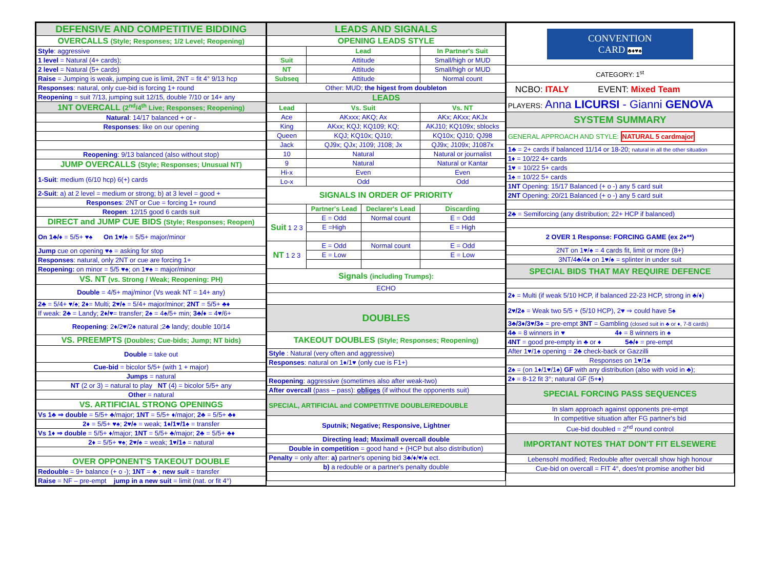| DEFENSIVE AND COMPETITIVE BIDDING |
| OVERCALLS (Style; Responses; 1/2 Level; Reopening) |
| Style : aggressive |
| 1 level = Natural (4+ cards); |
| 2 level = Natural (5+ cards) |
| Raise = Jumping is weak, jumping cue is limit, 2NT = fit 4° 9/13 hcp |
| Responses : natural, only cue-bid is forcing 1+ round |
| Reopening = suit 7/13, jumping suit 12/15, double 7/10 or 14+ any |
| 1NT OVERCALL (2<sup>nd</sup>/4<sup>th</sup> Live; Responses; Reopening) |
| Natural : 14/17 balanced + or - |
| Responses : like on our opening |
| Reopening : 9/13 balanced (also without stop) |
| JUMP OVERCALLS (Style; Responses; Unusual NT) |
| 1-Suit : medium (6/10 hcp) 6(+) cards |
| 2-Suit : a) at 2 level = medium or strong; b) at 3 level = good + |
| Responses : 2NT or Cue = forcing 1+ round |
| Reopen : 12/15 good 6 cards suit |
| DIRECT and JUMP CUE BIDS (Style; Responses; Reopen) |
| On 1♣/♦ = 5/5+ ♥♠ On 1♥/♠ = 5/5+ major/minor |
| Jump cue on opening ♥♠ = asking for stop |
| Responses : natural, only 2NT or cue are forcing 1+ |
| Reopening: on minor = 5/5 ♥♠; on 1♥♠ = major/minor |
| VS. NT (vs. Strong / Weak; Reopening: PH) |
| Double = 4/5+ maj/minor (Vs weak NT = 14+ any) |
| 2♣ = 5/4+ ♥/♠; 2♦ = Multi; 2♥/♠ = 5/4+ major/minor; 2NT = 5/5+ ♣♦ |
| If weak: 2♣ = Landy; 2♦/♥ = transfer; 2♠ = 4♠/5+ min; 3♣/♦ = 4♥/6+ |
| Reopening : 2♦/2♥/2♠ natural ;2♣ landy; double 10/14 |
| VS. PREEMPTS (Doubles; Cue-bids; Jump; NT bids) |
| Double = take out |
| Cue-bid = bicolor 5/5+ (with 1 + major) |
| Jumps = natural |
| NT (2 or 3) = natural to play NT (4) = bicolor 5/5+ any |
| Other = natural |
| VS. ARTIFICIAL STRONG OPENINGS |
| Vs 1♣ ⇒ double = 5/5+ ♣/major; 1NT = 5/5+ ♦/major; 2♣ = 5/5+ ♣♦ |
| 2♦ = 5/5+ ♥♠; 2♥/♠ = weak; 1♦/1♥/1♠ = transfer |
| Vs 1♦ ⇒ double = 5/5+ ♦/major; 1NT = 5/5+ ♣/major; 2♣ = 5/5+ ♣♦ |
| 2♦ = 5/5+ ♥♠; 2♥/♠ = weak; 1♥/1♠ = natural |
| OVER OPPONENT'S TAKEOUT DOUBLE |
| Redouble = 9+ balance (+ o -); 1NT = ♣ ; new suit = transfer |
| Raise = NF – pre-empt jump in a new suit = limit (nat. or fit 4°) |
| LEADS AND SIGNALS | | | |
| OPENING LEADS STYLE | | | |
| | Lead | | In Partner's Suit |
| Suit | Attitude | | Small/high or MUD |
| NT | Attitude | | Small/high or MUD |
| Subseq | Attitude | | Normal count |
| Other: MUD; the higest from doubleton | | | |
| LEADS | | | |
| Lead | Vs. Suit | | Vs. NT |
| Ace | AKxxx; AKQ; Ax | | AKx; AKxx; AKJx |
| King | AKxx; KQJ; KQ109; KQ; | | AKJ10; KQ109x; sblocks |
| Queen | KQJ; KQ10x; QJ10; | | KQ10x; QJ10; QJ98 |
| Jack | QJ9x; QJx; J109; J108; Jx | | QJ9x; J109x; J1087x |
| 10 | Natural | | Natural or journalist |
| 9 | Natural | | Natural or Kantar |
| Hi-x | Even | | Even |
| Lo-x | Odd | | Odd |
| SIGNALS IN ORDER OF PRIORITY | | | |
| | Partner's Lead | Declarer's Lead | Discarding |
| Suit 1 2 3 | E = Odd | Normal count | E = Odd |
| | E =High | | E = High |
| NT 1 2 3 | E = Odd | Normal count | E = Odd |
| | E = Low | | E = Low |
| Signals (including Trumps): | | | |
| ECHO | | | |
| DOUBLES | | | |
| TAKEOUT DOUBLES (Style; Responses; Reopening) | | | |
| Style : Natural (very often and aggressive) | | | |
| Responses : natural on 1♦/1♥ (only cue is F1+) | | | |
| Reopening : aggressive (sometimes also after weak-two) | | | |
| After overcall (pass – pass): obliges (if without the opponents suit) | | | |
| SPECIAL, ARTIFICIAL and COMPETITIVE DOUBLE/REDOUBLE | | | |
| Sputnik; Negative; Responsive, Lightner | | | |
| Directing lead; Maximall overcall double | | | |
| Double in competition = good hand + (HCP but also distribution) | | | |
| Penalty = only after: a) partner's opening bid 3♣/♦/♥/♠ ect. | | | |
| b) a redouble or a partner's penalty double | | | |
| CONVENTION CARD ♣♦♥♠ |
| CATEGORY: 1<sup>st</sup> |
| NCBO: ITALY EVENT: Mixed Team |
| PLAYERS: Anna LICURSI - Gianni GENOVA |
| SYSTEM SUMMARY |
| GENERAL APPROACH AND STYLE: NATURAL 5 cardmajor |
| 1♣ = 2+ cards if balanced 11/14 or 18-20; natural in all the other situation |
| 1♦ = 10/22 4+ cards |
| 1♥ = 10/22 5+ cards |
| 1♠ = 10/22 5+ cards |
| 1NT Opening: 15/17 Balanced (+ o -) any 5 card suit |
| 2NT Opening: 20/21 Balanced (+ o -) any 5 card suit |
| 2♣ = Semiforcing (any distribution; 22+ HCP if balanced) |
| 2 OVER 1 Response: FORCING GAME (ex 2♦**) |
| 2NT on 1♥/♠ = 4 cards fit, limit or more (8+) |
| 3NT/4♣/4♦ on 1♥/♠ = splinter in under suit |
| SPECIAL BIDS THAT MAY REQUIRE DEFENCE |
| 2♦ = Multi (if weak 5/10 HCP, if balanced 22-23 HCP, strong in ♣/♦) |
| 2♥/2♠ = Weak two 5/5 + (5/10 HCP), 2♥ ⇒ could have 5♠ |
| 3♣/3♦/3♥/3♠ = pre-empt 3NT = Gambling (closed suit in ♣ or ♦, 7-8 cards) |
| 4♣ = 8 winners in ♥ 4♦ = 8 winners in ♠ |
| 4NT = good pre-empty in ♣ or ♦ 5♣/♦ = pre-empt |
| After 1♥/1♠ opening = 2♣ check-back or Gazzilli |
| Responses on 1♥/1♠ |
| 2♠ = (on 1♦/1♥/1♠) GF with any distribution (also with void in ♣); |
| 2♦ = 8-12 fit 3°; natural GF (5+♦) |
| SPECIAL FORCING PASS SEQUENCES |
| In slam approach against opponents pre-empt |
| In competitive situation after FG partner's bid |
| Cue-bid doubled = 2<sup>nd</sup> round control |
| IMPORTANT NOTES THAT DON'T FIT ELSEWERE |
| Lebensohl modified; Redouble after overcall show high honour |
| Cue-bid on overcall = FIT 4°, does'nt promise another bid |